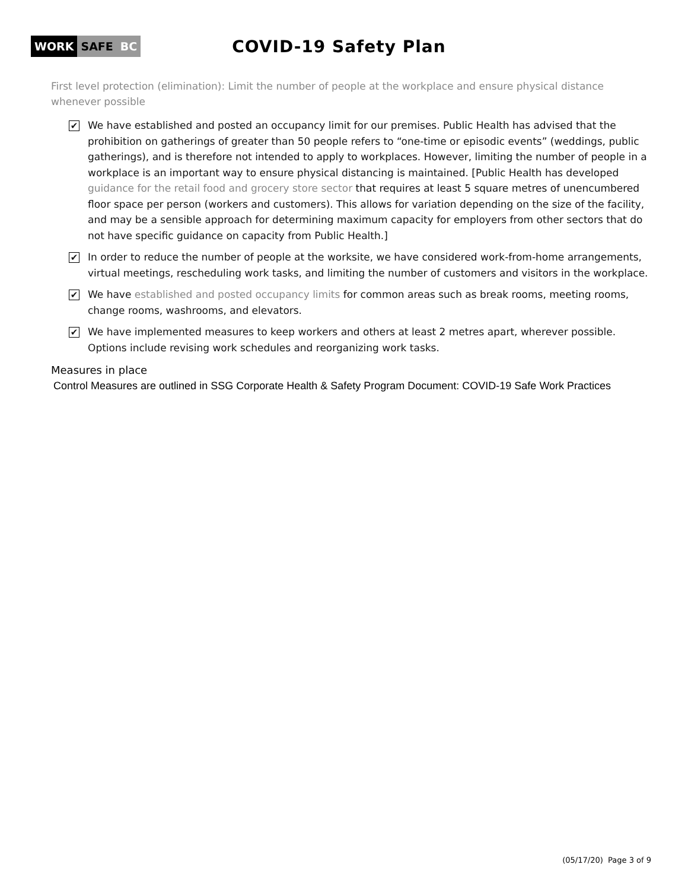WORK SAFE BC
COVID-19 Safety Plan
First level protection (elimination): Limit the number of people at the workplace and ensure physical distance whenever possible
✔ We have established and posted an occupancy limit for our premises. Public Health has advised that the prohibition on gatherings of greater than 50 people refers to “one-time or episodic events” (weddings, public gatherings), and is therefore not intended to apply to workplaces. However, limiting the number of people in a workplace is an important way to ensure physical distancing is maintained. [Public Health has developed guidance for the retail food and grocery store sector that requires at least 5 square metres of unencumbered floor space per person (workers and customers). This allows for variation depending on the size of the facility, and may be a sensible approach for determining maximum capacity for employers from other sectors that do not have specific guidance on capacity from Public Health.]
✔ In order to reduce the number of people at the worksite, we have considered work-from-home arrangements, virtual meetings, rescheduling work tasks, and limiting the number of customers and visitors in the workplace.
✔ We have established and posted occupancy limits for common areas such as break rooms, meeting rooms, change rooms, washrooms, and elevators.
✔ We have implemented measures to keep workers and others at least 2 metres apart, wherever possible. Options include revising work schedules and reorganizing work tasks.
Measures in place
Control Measures are outlined in SSG Corporate Health & Safety Program Document: COVID-19 Safe Work Practices
(05/17/20) Page 3 of 9